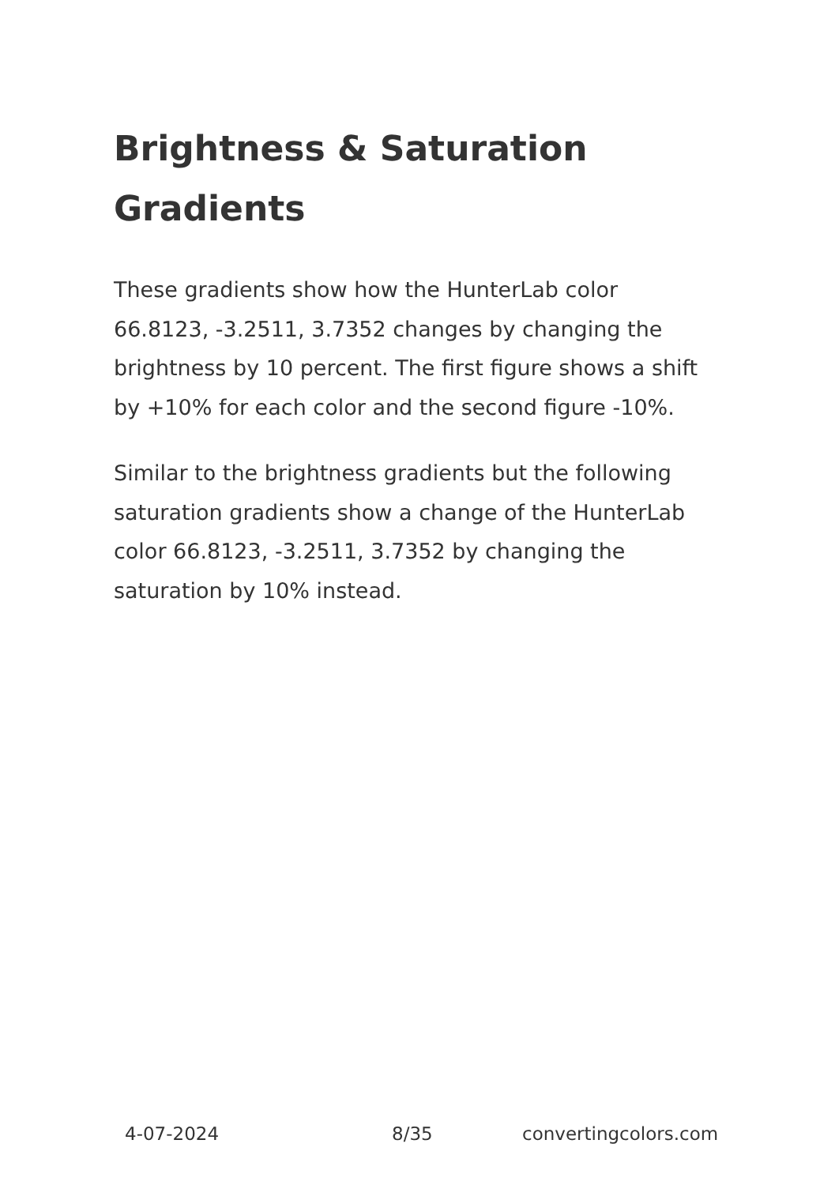Brightness & Saturation Gradients
These gradients show how the HunterLab color 66.8123, -3.2511, 3.7352 changes by changing the brightness by 10 percent. The first figure shows a shift by +10% for each color and the second figure -10%.
Similar to the brightness gradients but the following saturation gradients show a change of the HunterLab color 66.8123, -3.2511, 3.7352 by changing the saturation by 10% instead.
4-07-2024 8/35 convertingcolors.com